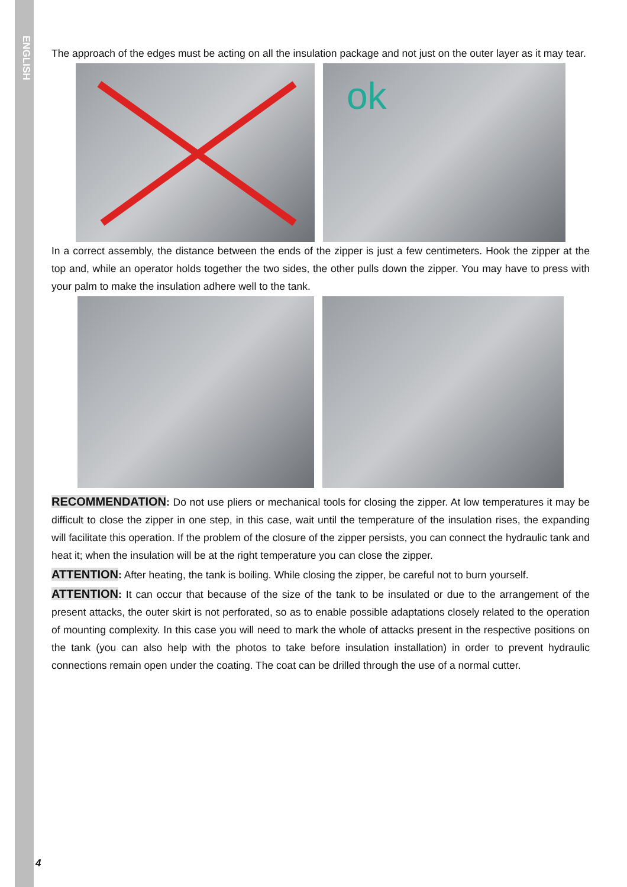ENGLISH
The approach of the edges must be acting on all the insulation package and not just on the outer layer as it may tear.
ok
In a correct assembly, the distance between the ends of the zipper is just a few centimeters. Hook the zipper at the top and, while an operator holds together the two sides, the other pulls down the zipper. You may have to press with your palm to make the insulation adhere well to the tank.
RECOMMENDATION: Do not use pliers or mechanical tools for closing the zipper. At low temperatures it may be difficult to close the zipper in one step, in this case, wait until the temperature of the insulation rises, the expanding will facilitate this operation. If the problem of the closure of the zipper persists, you can connect the hydraulic tank and heat it; when the insulation will be at the right temperature you can close the zipper.
ATTENTION: After heating, the tank is boiling. While closing the zipper, be careful not to burn yourself.
ATTENTION: It can occur that because of the size of the tank to be insulated or due to the arrangement of the present attacks, the outer skirt is not perforated, so as to enable possible adaptations closely related to the operation of mounting complexity. In this case you will need to mark the whole of attacks present in the respective positions on the tank (you can also help with the photos to take before insulation installation) in order to prevent hydraulic connections remain open under the coating. The coat can be drilled through the use of a normal cutter.
4